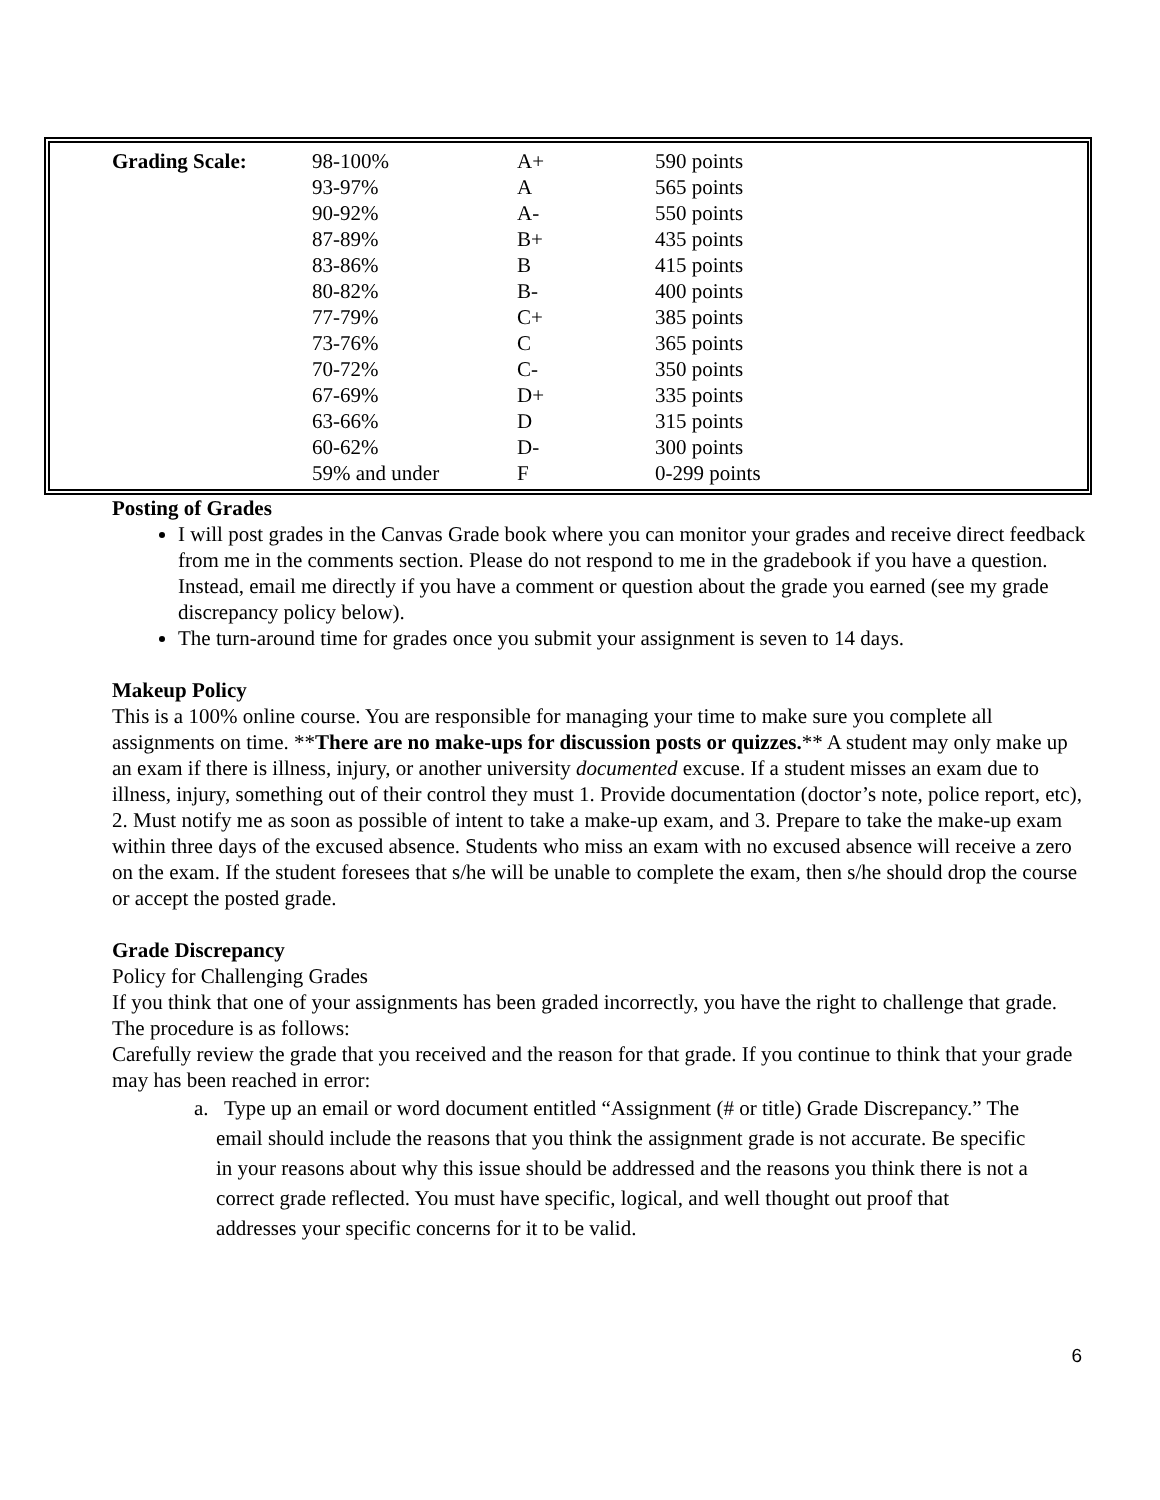| Grading Scale: | 98-100% | A+ | 590 points |
| | 93-97% | A | 565 points |
| | 90-92% | A- | 550 points |
| | 87-89% | B+ | 435 points |
| | 83-86% | B | 415 points |
| | 80-82% | B- | 400 points |
| | 77-79% | C+ | 385 points |
| | 73-76% | C | 365 points |
| | 70-72% | C- | 350 points |
| | 67-69% | D+ | 335 points |
| | 63-66% | D | 315 points |
| | 60-62% | D- | 300 points |
| | 59% and under | F | 0-299 points |
Posting of Grades
I will post grades in the Canvas Grade book where you can monitor your grades and receive direct feedback from me in the comments section. Please do not respond to me in the gradebook if you have a question. Instead, email me directly if you have a comment or question about the grade you earned (see my grade discrepancy policy below).
The turn-around time for grades once you submit your assignment is seven to 14 days.
Makeup Policy
This is a 100% online course. You are responsible for managing your time to make sure you complete all assignments on time. **There are no make-ups for discussion posts or quizzes.** A student may only make up an exam if there is illness, injury, or another university documented excuse. If a student misses an exam due to illness, injury, something out of their control they must 1. Provide documentation (doctor’s note, police report, etc), 2. Must notify me as soon as possible of intent to take a make-up exam, and 3. Prepare to take the make-up exam within three days of the excused absence. Students who miss an exam with no excused absence will receive a zero on the exam. If the student foresees that s/he will be unable to complete the exam, then s/he should drop the course or accept the posted grade.
Grade Discrepancy
Policy for Challenging Grades
If you think that one of your assignments has been graded incorrectly, you have the right to challenge that grade. The procedure is as follows:
Carefully review the grade that you received and the reason for that grade. If you continue to think that your grade may has been reached in error:
a. Type up an email or word document entitled “Assignment (# or title) Grade Discrepancy.” The email should include the reasons that you think the assignment grade is not accurate. Be specific in your reasons about why this issue should be addressed and the reasons you think there is not a correct grade reflected. You must have specific, logical, and well thought out proof that addresses your specific concerns for it to be valid.
6